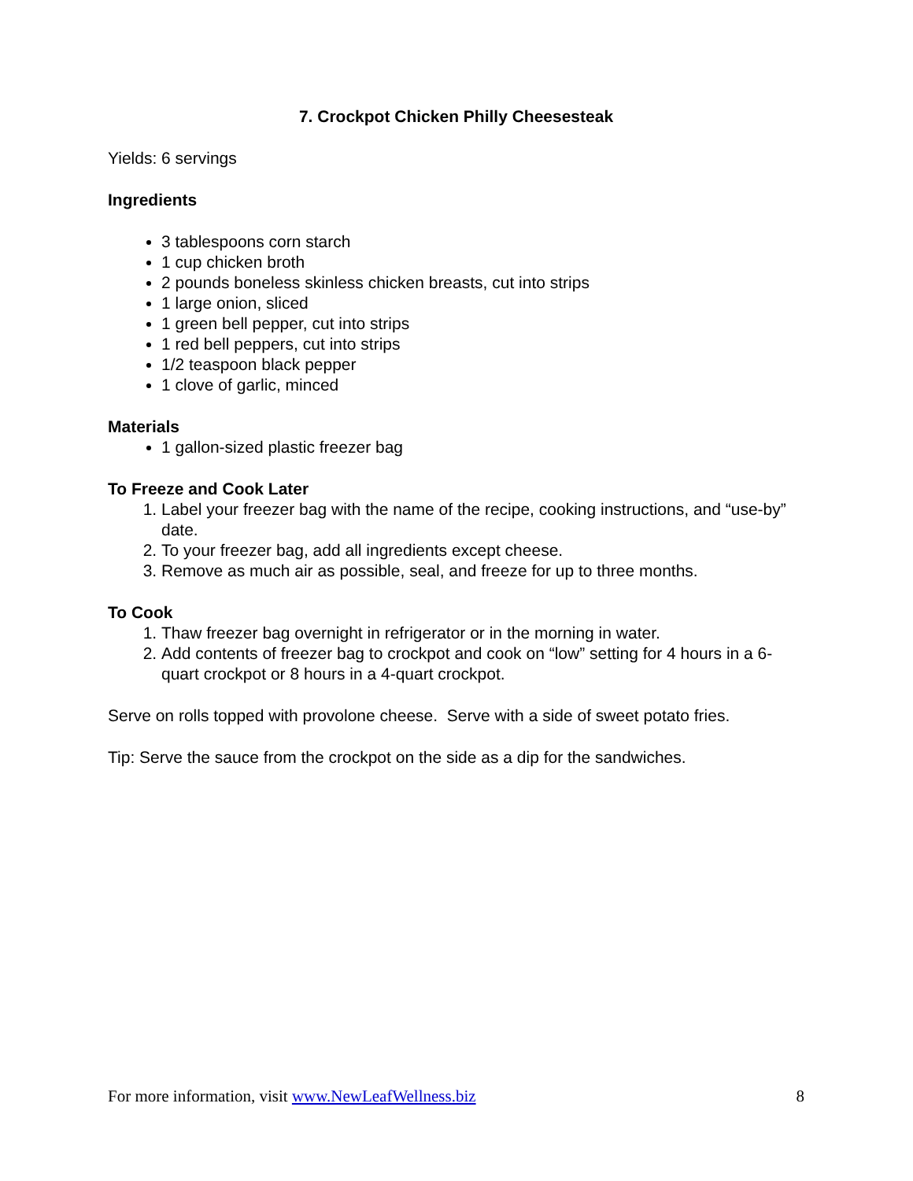7. Crockpot Chicken Philly Cheesesteak
Yields: 6 servings
Ingredients
3 tablespoons corn starch
1 cup chicken broth
2 pounds boneless skinless chicken breasts, cut into strips
1 large onion, sliced
1 green bell pepper, cut into strips
1 red bell peppers, cut into strips
1/2 teaspoon black pepper
1 clove of garlic, minced
Materials
1 gallon-sized plastic freezer bag
To Freeze and Cook Later
1. Label your freezer bag with the name of the recipe, cooking instructions, and “use-by” date.
2. To your freezer bag, add all ingredients except cheese.
3. Remove as much air as possible, seal, and freeze for up to three months.
To Cook
1. Thaw freezer bag overnight in refrigerator or in the morning in water.
2. Add contents of freezer bag to crockpot and cook on “low” setting for 4 hours in a 6-quart crockpot or 8 hours in a 4-quart crockpot.
Serve on rolls topped with provolone cheese. Serve with a side of sweet potato fries.
Tip: Serve the sauce from the crockpot on the side as a dip for the sandwiches.
For more information, visit www.NewLeafWellness.biz 8